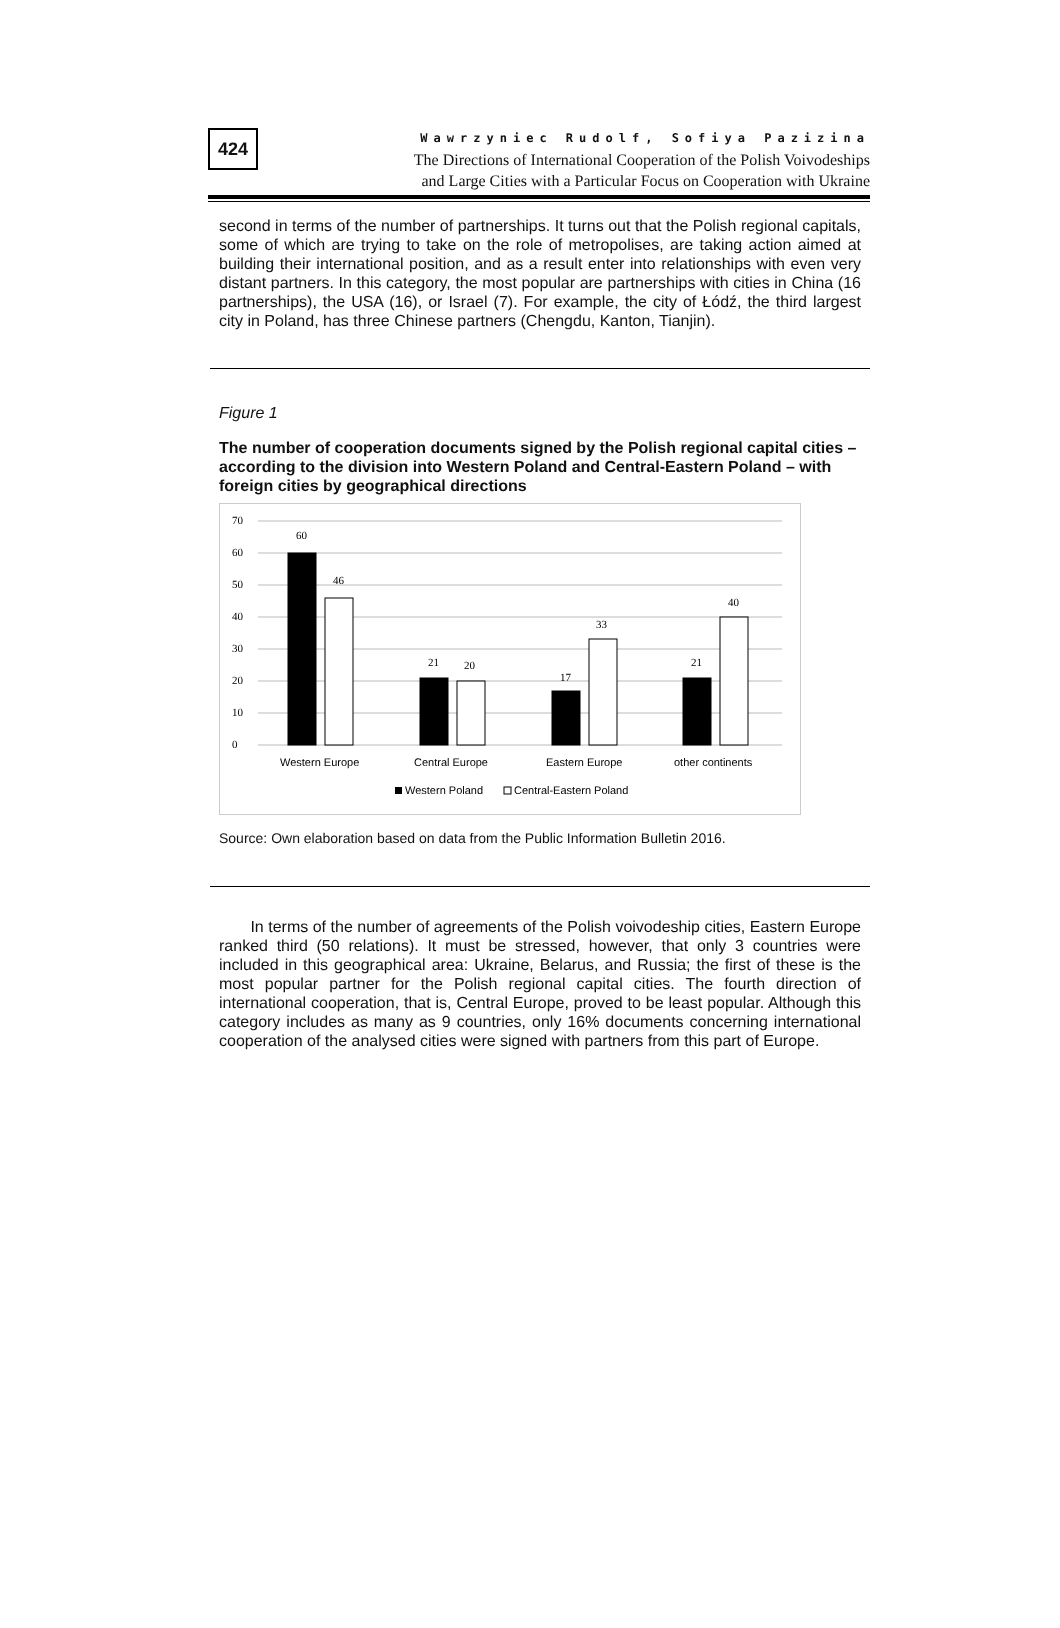424
Wawrzyniec Rudolf, Sofiya Pazizina
The Directions of International Cooperation of the Polish Voivodeships
and Large Cities with a Particular Focus on Cooperation with Ukraine
second in terms of the number of partnerships. It turns out that the Polish regional capitals, some of which are trying to take on the role of metropolises, are taking action aimed at building their international position, and as a result enter into relationships with even very distant partners. In this category, the most popular are partnerships with cities in China (16 partnerships), the USA (16), or Israel (7). For example, the city of Łódź, the third largest city in Poland, has three Chinese partners (Chengdu, Kanton, Tianjin).
Figure 1
The number of cooperation documents signed by the Polish regional capital cities – according to the division into Western Poland and Central-Eastern Poland – with foreign cities by geographical directions
70
60
50
40
30
20
10
0
60
46
21
20
17
33
21
40
Western Europe
Central Europe
Eastern Europe
other continents
Western Poland
Central-Eastern Poland
Source: Own elaboration based on data from the Public Information Bulletin 2016.
In terms of the number of agreements of the Polish voivodeship cities, Eastern Europe ranked third (50 relations). It must be stressed, however, that only 3 countries were included in this geographical area: Ukraine, Belarus, and Russia; the first of these is the most popular partner for the Polish regional capital cities. The fourth direction of international cooperation, that is, Central Europe, proved to be least popular. Although this category includes as many as 9 countries, only 16% documents concerning international cooperation of the analysed cities were signed with partners from this part of Europe.